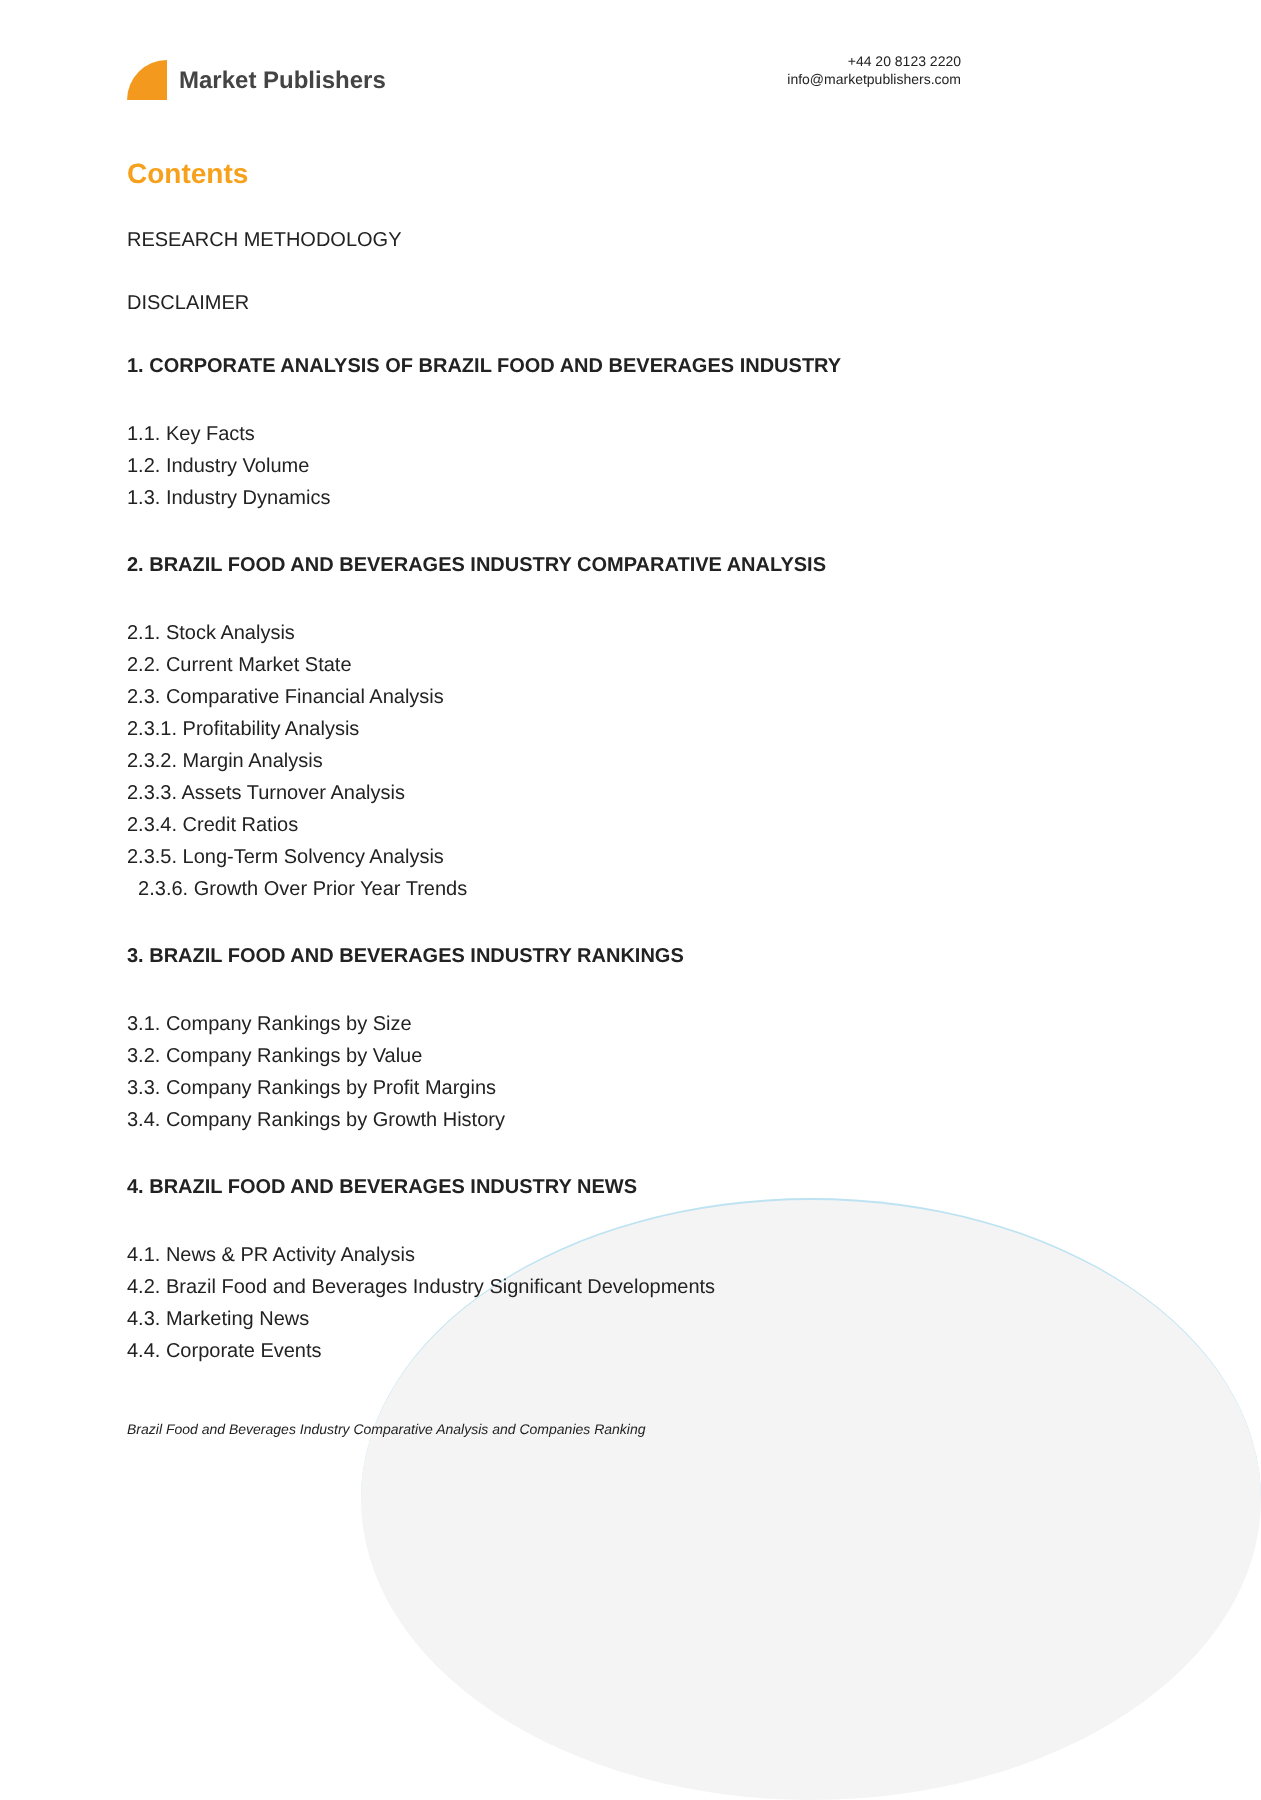Market Publishers
+44 20 8123 2220
info@marketpublishers.com
Contents
RESEARCH METHODOLOGY
DISCLAIMER
1. CORPORATE ANALYSIS OF BRAZIL FOOD AND BEVERAGES INDUSTRY
1.1. Key Facts
1.2. Industry Volume
1.3. Industry Dynamics
2. BRAZIL FOOD AND BEVERAGES INDUSTRY COMPARATIVE ANALYSIS
2.1. Stock Analysis
2.2. Current Market State
2.3. Comparative Financial Analysis
2.3.1. Profitability Analysis
2.3.2. Margin Analysis
2.3.3. Assets Turnover Analysis
2.3.4. Credit Ratios
2.3.5. Long-Term Solvency Analysis
2.3.6. Growth Over Prior Year Trends
3. BRAZIL FOOD AND BEVERAGES INDUSTRY RANKINGS
3.1. Company Rankings by Size
3.2. Company Rankings by Value
3.3. Company Rankings by Profit Margins
3.4. Company Rankings by Growth History
4. BRAZIL FOOD AND BEVERAGES INDUSTRY NEWS
4.1. News & PR Activity Analysis
4.2. Brazil Food and Beverages Industry Significant Developments
4.3. Marketing News
4.4. Corporate Events
Brazil Food and Beverages Industry Comparative Analysis and Companies Ranking